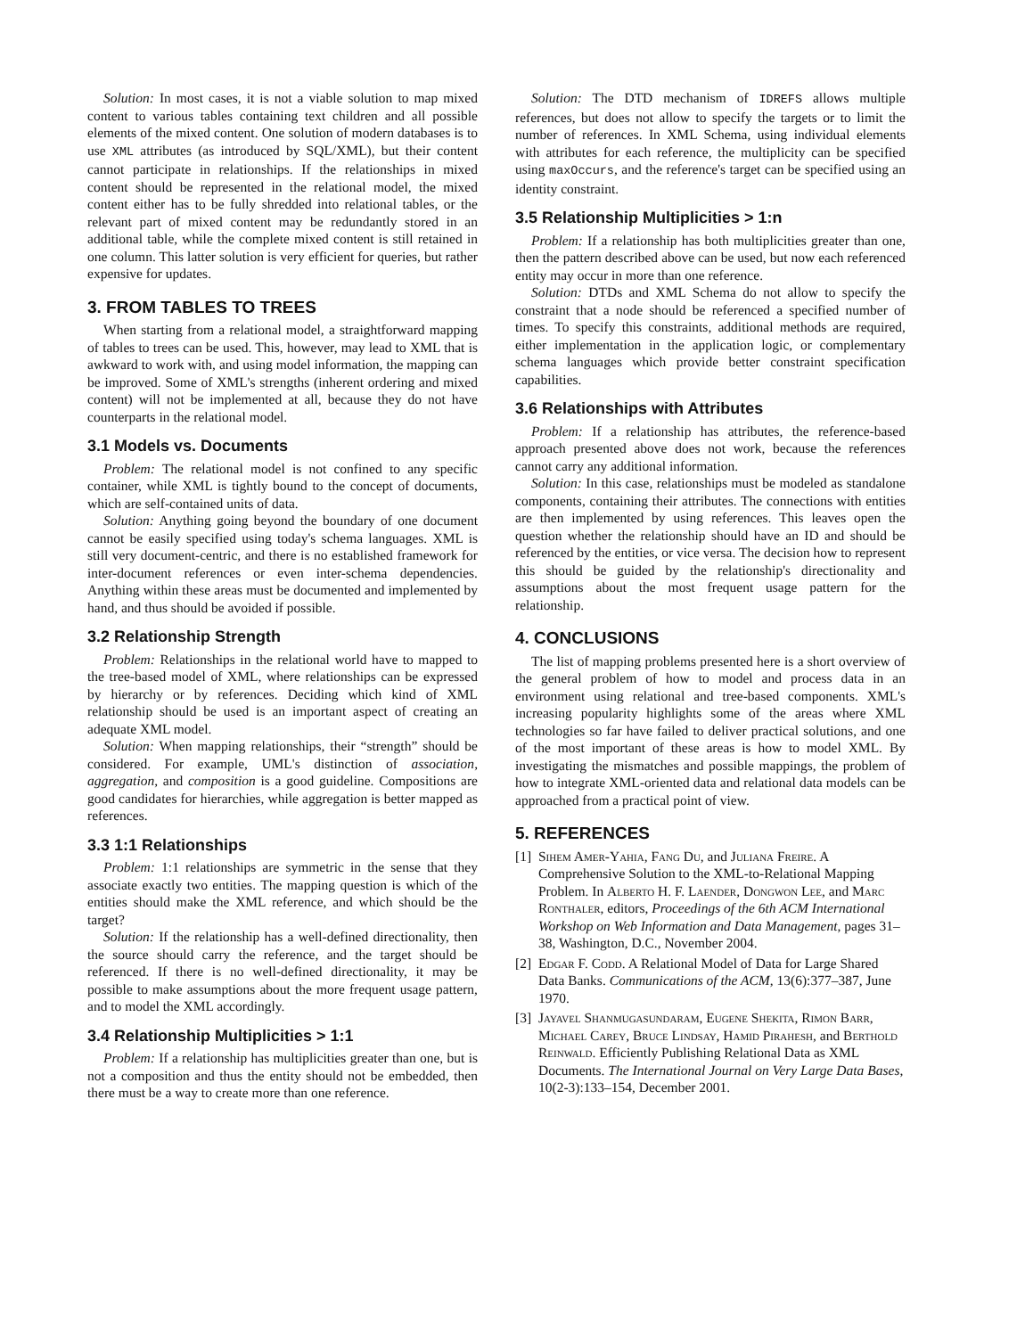Solution: In most cases, it is not a viable solution to map mixed content to various tables containing text children and all possible elements of the mixed content. One solution of modern databases is to use XML attributes (as introduced by SQL/XML), but their content cannot participate in relationships. If the relationships in mixed content should be represented in the relational model, the mixed content either has to be fully shredded into relational tables, or the relevant part of mixed content may be redundantly stored in an additional table, while the complete mixed content is still retained in one column. This latter solution is very efficient for queries, but rather expensive for updates.
3. FROM TABLES TO TREES
When starting from a relational model, a straightforward mapping of tables to trees can be used. This, however, may lead to XML that is awkward to work with, and using model information, the mapping can be improved. Some of XML's strengths (inherent ordering and mixed content) will not be implemented at all, because they do not have counterparts in the relational model.
3.1 Models vs. Documents
Problem: The relational model is not confined to any specific container, while XML is tightly bound to the concept of documents, which are self-contained units of data.
Solution: Anything going beyond the boundary of one document cannot be easily specified using today's schema languages. XML is still very document-centric, and there is no established framework for inter-document references or even inter-schema dependencies. Anything within these areas must be documented and implemented by hand, and thus should be avoided if possible.
3.2 Relationship Strength
Problem: Relationships in the relational world have to mapped to the tree-based model of XML, where relationships can be expressed by hierarchy or by references. Deciding which kind of XML relationship should be used is an important aspect of creating an adequate XML model.
Solution: When mapping relationships, their “strength” should be considered. For example, UML's distinction of association, aggregation, and composition is a good guideline. Compositions are good candidates for hierarchies, while aggregation is better mapped as references.
3.3 1:1 Relationships
Problem: 1:1 relationships are symmetric in the sense that they associate exactly two entities. The mapping question is which of the entities should make the XML reference, and which should be the target?
Solution: If the relationship has a well-defined directionality, then the source should carry the reference, and the target should be referenced. If there is no well-defined directionality, it may be possible to make assumptions about the more frequent usage pattern, and to model the XML accordingly.
3.4 Relationship Multiplicities > 1:1
Problem: If a relationship has multiplicities greater than one, but is not a composition and thus the entity should not be embedded, then there must be a way to create more than one reference.
Solution: The DTD mechanism of IDREFS allows multiple references, but does not allow to specify the targets or to limit the number of references. In XML Schema, using individual elements with attributes for each reference, the multiplicity can be specified using maxOccurs, and the reference's target can be specified using an identity constraint.
3.5 Relationship Multiplicities > 1:n
Problem: If a relationship has both multiplicities greater than one, then the pattern described above can be used, but now each referenced entity may occur in more than one reference.
Solution: DTDs and XML Schema do not allow to specify the constraint that a node should be referenced a specified number of times. To specify this constraints, additional methods are required, either implementation in the application logic, or complementary schema languages which provide better constraint specification capabilities.
3.6 Relationships with Attributes
Problem: If a relationship has attributes, the reference-based approach presented above does not work, because the references cannot carry any additional information.
Solution: In this case, relationships must be modeled as standalone components, containing their attributes. The connections with entities are then implemented by using references. This leaves open the question whether the relationship should have an ID and should be referenced by the entities, or vice versa. The decision how to represent this should be guided by the relationship's directionality and assumptions about the most frequent usage pattern for the relationship.
4. CONCLUSIONS
The list of mapping problems presented here is a short overview of the general problem of how to model and process data in an environment using relational and tree-based components. XML's increasing popularity highlights some of the areas where XML technologies so far have failed to deliver practical solutions, and one of the most important of these areas is how to model XML. By investigating the mismatches and possible mappings, the problem of how to integrate XML-oriented data and relational data models can be approached from a practical point of view.
5. REFERENCES
[1] Sihem Amer-Yahia, Fang Du, and Juliana Freire. A Comprehensive Solution to the XML-to-Relational Mapping Problem. In Alberto H. F. Laender, Dongwon Lee, and Marc Ronthaler, editors, Proceedings of the 6th ACM International Workshop on Web Information and Data Management, pages 31–38, Washington, D.C., November 2004.
[2] Edgar F. Codd. A Relational Model of Data for Large Shared Data Banks. Communications of the ACM, 13(6):377–387, June 1970.
[3] Jayavel Shanmugasundaram, Eugene Shekita, Rimon Barr, Michael Carey, Bruce Lindsay, Hamid Pirahesh, and Berthold Reinwald. Efficiently Publishing Relational Data as XML Documents. The International Journal on Very Large Data Bases, 10(2-3):133–154, December 2001.